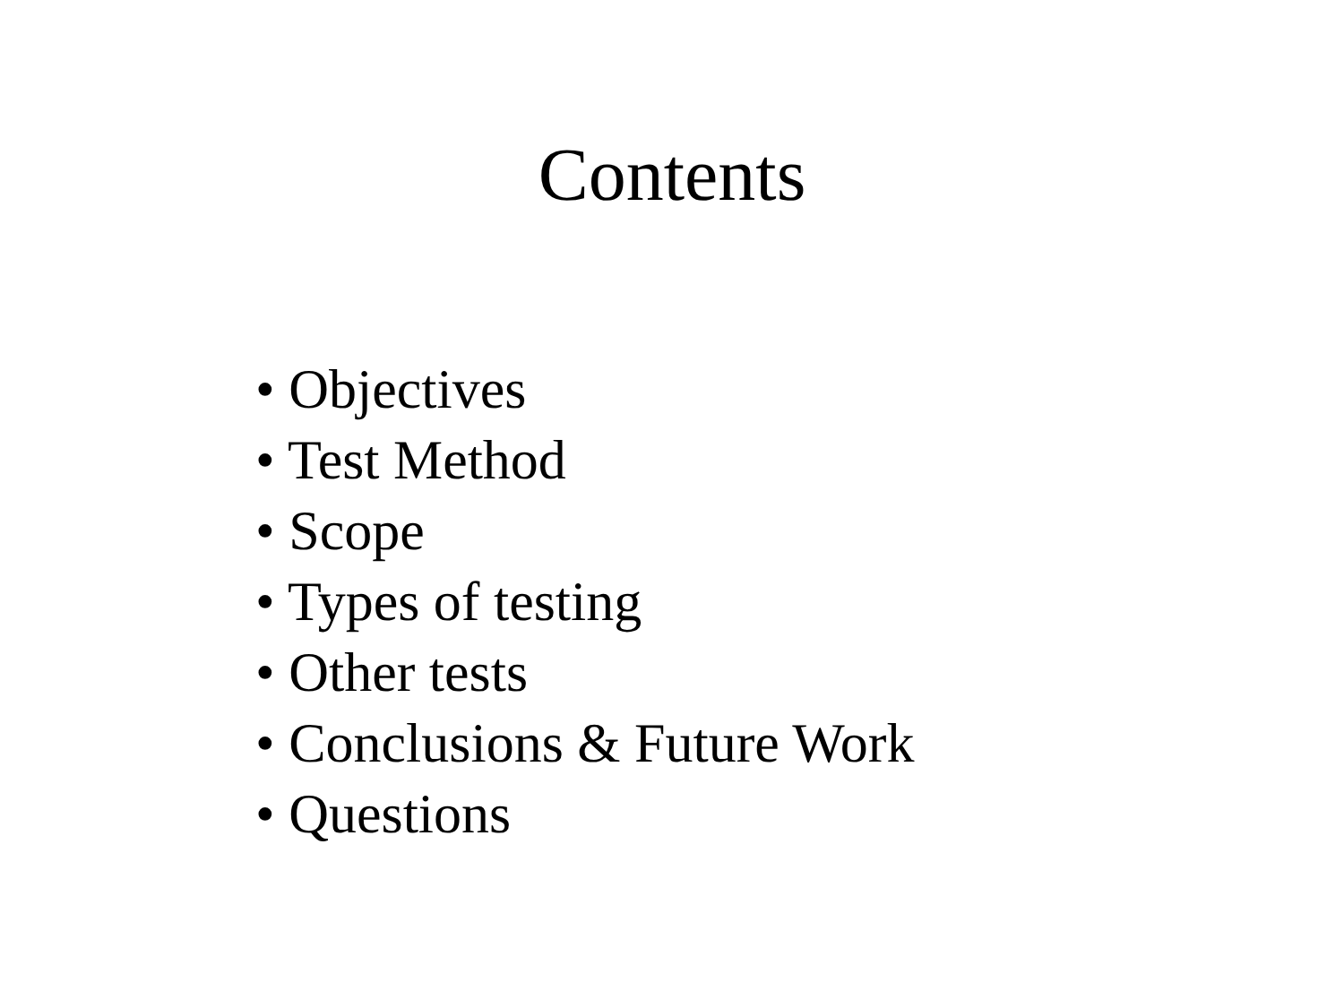Contents
• Objectives
• Test Method
• Scope
• Types of testing
• Other tests
• Conclusions & Future Work
• Questions